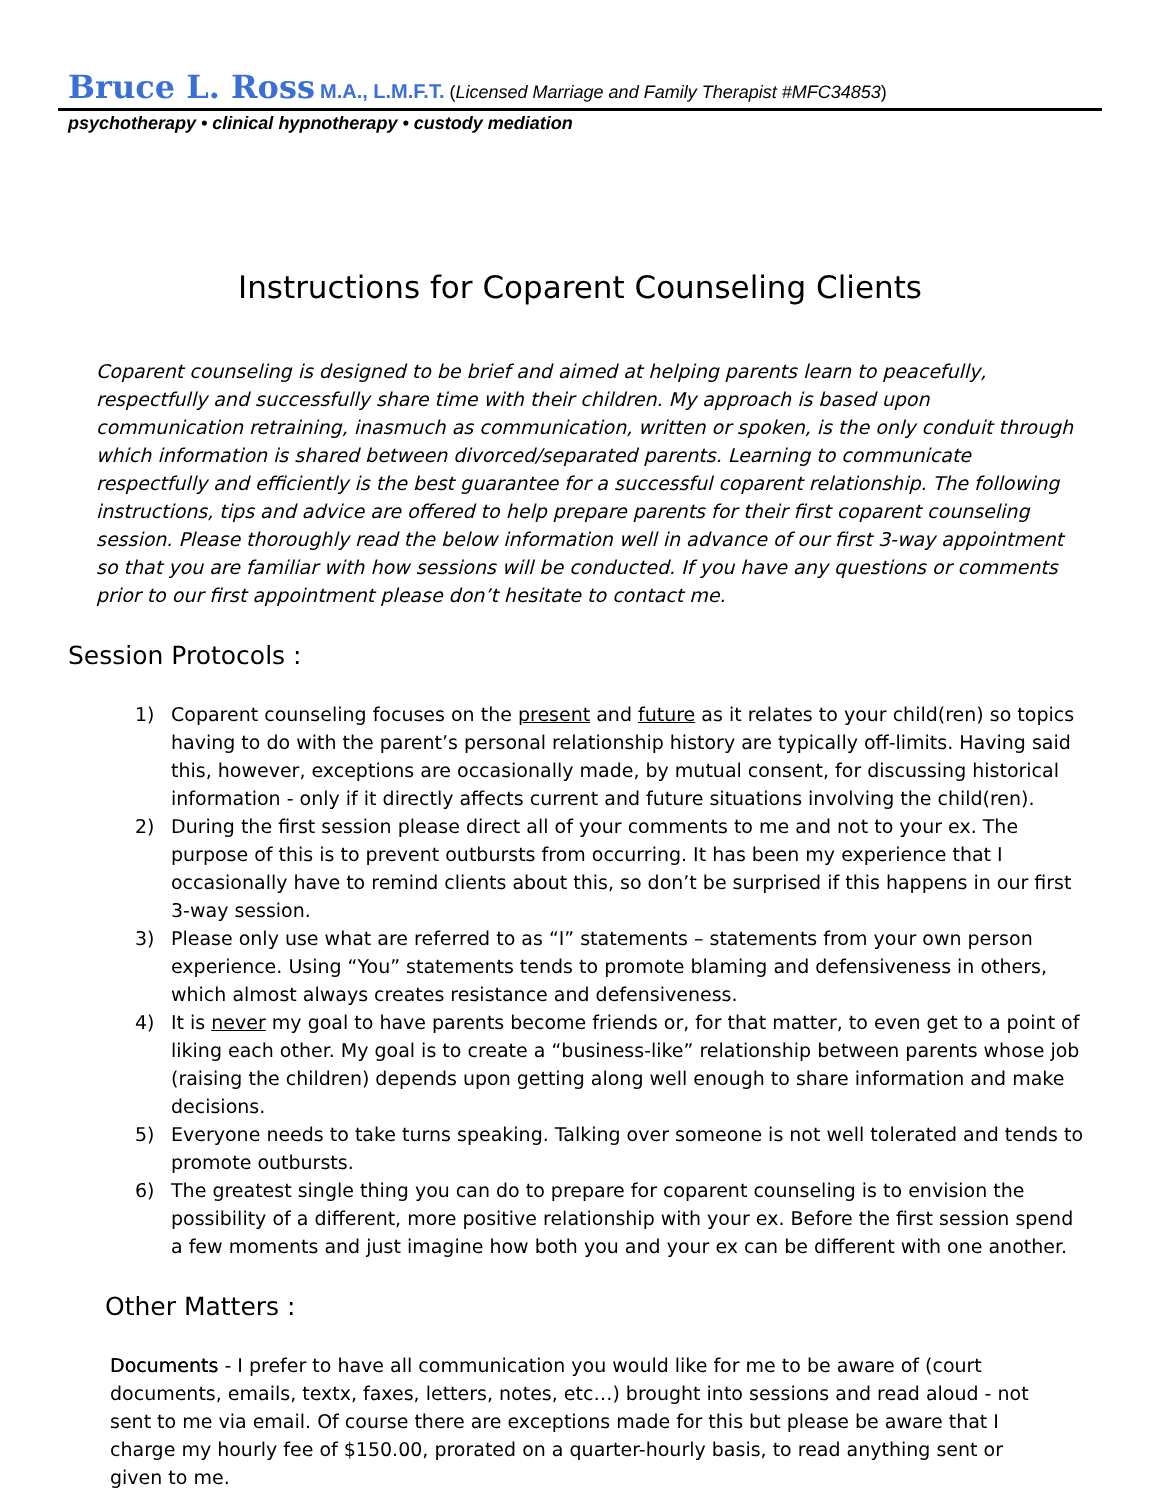Bruce L. Ross M.A., L.M.F.T. (Licensed Marriage and Family Therapist #MFC34853)
psychotherapy • clinical hypnotherapy • custody mediation
Instructions for Coparent Counseling Clients
Coparent counseling is designed to be brief and aimed at helping parents learn to peacefully, respectfully and successfully share time with their children. My approach is based upon communication retraining, inasmuch as communication, written or spoken, is the only conduit through which information is shared between divorced/separated parents. Learning to communicate respectfully and efficiently is the best guarantee for a successful coparent relationship. The following instructions, tips and advice are offered to help prepare parents for their first coparent counseling session. Please thoroughly read the below information well in advance of our first 3-way appointment so that you are familiar with how sessions will be conducted. If you have any questions or comments prior to our first appointment please don’t hesitate to contact me.
Session Protocols :
1) Coparent counseling focuses on the present and future as it relates to your child(ren) so topics having to do with the parent’s personal relationship history are typically off-limits. Having said this, however, exceptions are occasionally made, by mutual consent, for discussing historical information - only if it directly affects current and future situations involving the child(ren).
2) During the first session please direct all of your comments to me and not to your ex. The purpose of this is to prevent outbursts from occurring. It has been my experience that I occasionally have to remind clients about this, so don’t be surprised if this happens in our first 3-way session.
3) Please only use what are referred to as “I” statements – statements from your own person experience. Using “You” statements tends to promote blaming and defensiveness in others, which almost always creates resistance and defensiveness.
4) It is never my goal to have parents become friends or, for that matter, to even get to a point of liking each other. My goal is to create a “business-like” relationship between parents whose job (raising the children) depends upon getting along well enough to share information and make decisions.
5) Everyone needs to take turns speaking. Talking over someone is not well tolerated and tends to promote outbursts.
6) The greatest single thing you can do to prepare for coparent counseling is to envision the possibility of a different, more positive relationship with your ex. Before the first session spend a few moments and just imagine how both you and your ex can be different with one another.
Other Matters :
Documents - I prefer to have all communication you would like for me to be aware of (court documents, emails, textx, faxes, letters, notes, etc…) brought into sessions and read aloud - not sent to me via email. Of course there are exceptions made for this but please be aware that I charge my hourly fee of $150.00, prorated on a quarter-hourly basis, to read anything sent or given to me.